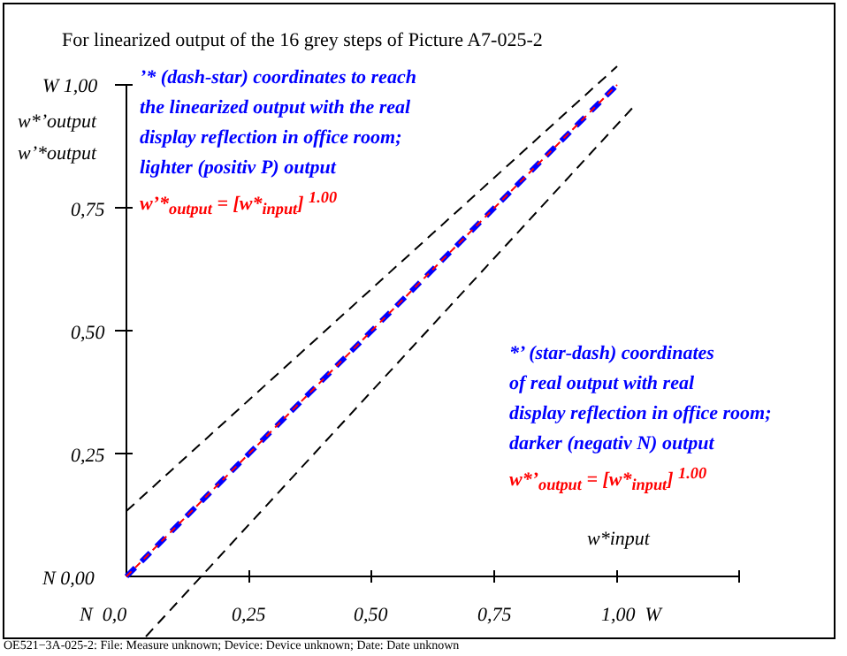For linearized output of the 16 grey steps of Picture A7-025-2
W 1,00
w*’output
w’*output
0,75
0,50
0,25
N 0,00
’* (dash-star) coordinates to reach
the linearized output with the real
display reflection in office room;
lighter (positiv P) output
w’*<sub>output</sub> = [w*<sub>input</sub>] <sup>1.00</sup>
*’ (star-dash) coordinates
of real output with real
display reflection in office room;
darker (negativ N) output
w*’<sub>output</sub> = [w*<sub>input</sub>] <sup>1.00</sup>
w*input
N 0,0 0,25 0,50 0,75 1,00 W
OE521−3A-025-2: File: Measure unknown; Device: Device unknown; Date: Date unknown